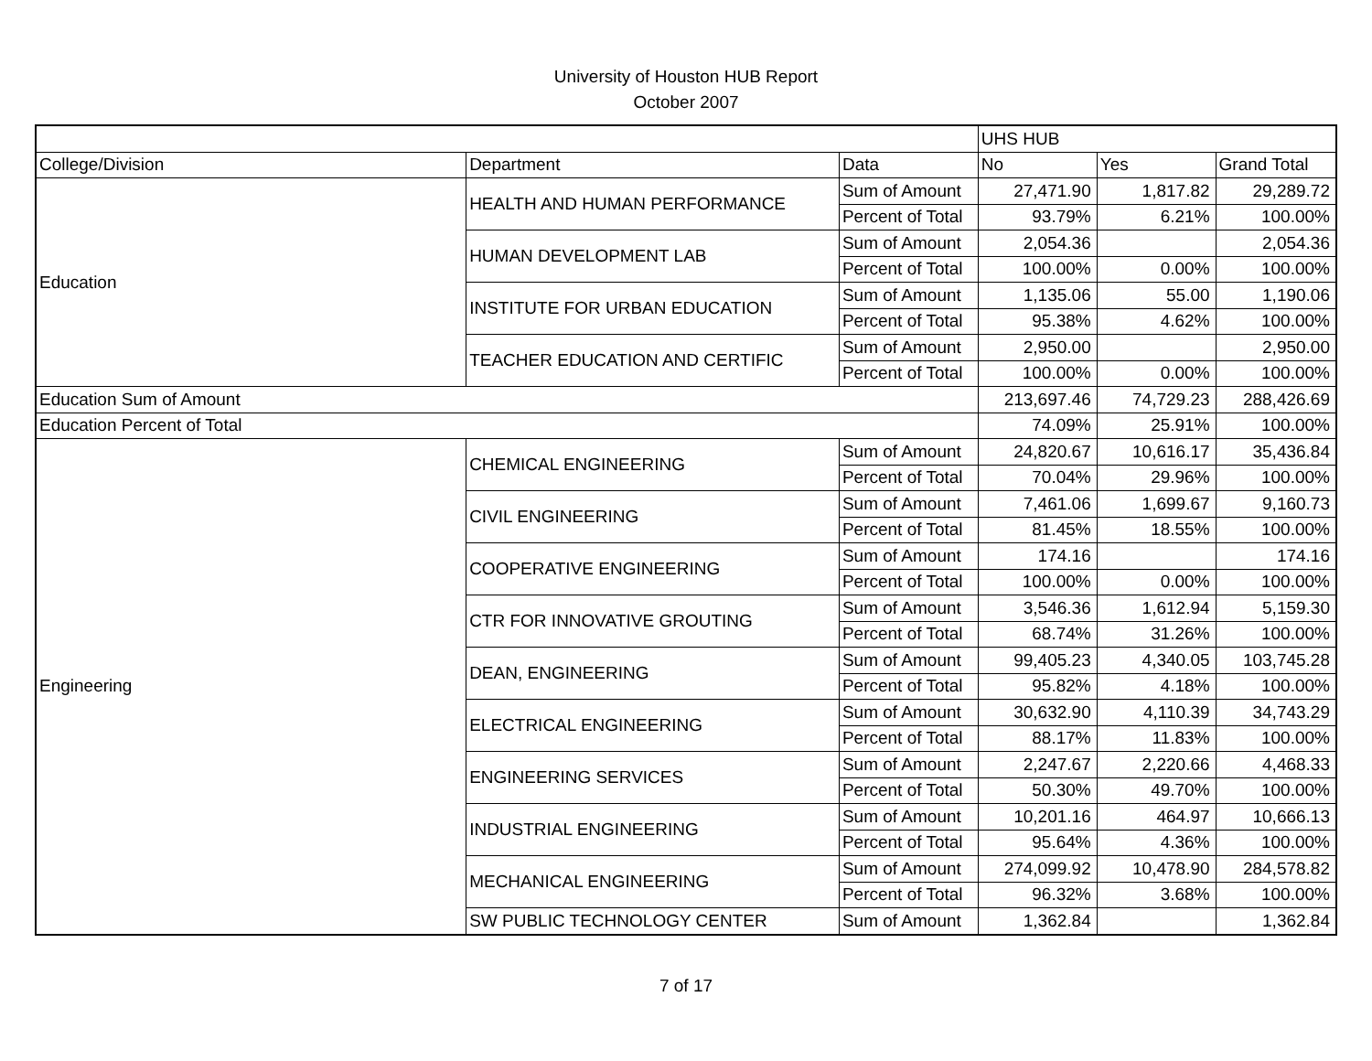University of Houston HUB Report
October 2007
| | | | UHS HUB | | |
| College/Division | Department | Data | No | Yes | Grand Total |
| Education | HEALTH AND HUMAN PERFORMANCE | Sum of Amount | 27,471.90 | 1,817.82 | 29,289.72 |
| | | Percent of Total | 93.79% | 6.21% | 100.00% |
| | HUMAN DEVELOPMENT LAB | Sum of Amount | 2,054.36 | | 2,054.36 |
| | | Percent of Total | 100.00% | 0.00% | 100.00% |
| | INSTITUTE FOR URBAN EDUCATION | Sum of Amount | 1,135.06 | 55.00 | 1,190.06 |
| | | Percent of Total | 95.38% | 4.62% | 100.00% |
| | TEACHER EDUCATION AND CERTIFIC | Sum of Amount | 2,950.00 | | 2,950.00 |
| | | Percent of Total | 100.00% | 0.00% | 100.00% |
| Education Sum of Amount | | | 213,697.46 | 74,729.23 | 288,426.69 |
| Education Percent of Total | | | 74.09% | 25.91% | 100.00% |
| Engineering | CHEMICAL ENGINEERING | Sum of Amount | 24,820.67 | 10,616.17 | 35,436.84 |
| | | Percent of Total | 70.04% | 29.96% | 100.00% |
| | CIVIL ENGINEERING | Sum of Amount | 7,461.06 | 1,699.67 | 9,160.73 |
| | | Percent of Total | 81.45% | 18.55% | 100.00% |
| | COOPERATIVE ENGINEERING | Sum of Amount | 174.16 | | 174.16 |
| | | Percent of Total | 100.00% | 0.00% | 100.00% |
| | CTR FOR INNOVATIVE GROUTING | Sum of Amount | 3,546.36 | 1,612.94 | 5,159.30 |
| | | Percent of Total | 68.74% | 31.26% | 100.00% |
| | DEAN, ENGINEERING | Sum of Amount | 99,405.23 | 4,340.05 | 103,745.28 |
| | | Percent of Total | 95.82% | 4.18% | 100.00% |
| | ELECTRICAL ENGINEERING | Sum of Amount | 30,632.90 | 4,110.39 | 34,743.29 |
| | | Percent of Total | 88.17% | 11.83% | 100.00% |
| | ENGINEERING SERVICES | Sum of Amount | 2,247.67 | 2,220.66 | 4,468.33 |
| | | Percent of Total | 50.30% | 49.70% | 100.00% |
| | INDUSTRIAL ENGINEERING | Sum of Amount | 10,201.16 | 464.97 | 10,666.13 |
| | | Percent of Total | 95.64% | 4.36% | 100.00% |
| | MECHANICAL ENGINEERING | Sum of Amount | 274,099.92 | 10,478.90 | 284,578.82 |
| | | Percent of Total | 96.32% | 3.68% | 100.00% |
| | SW PUBLIC TECHNOLOGY CENTER | Sum of Amount | 1,362.84 | | 1,362.84 |
7 of 17